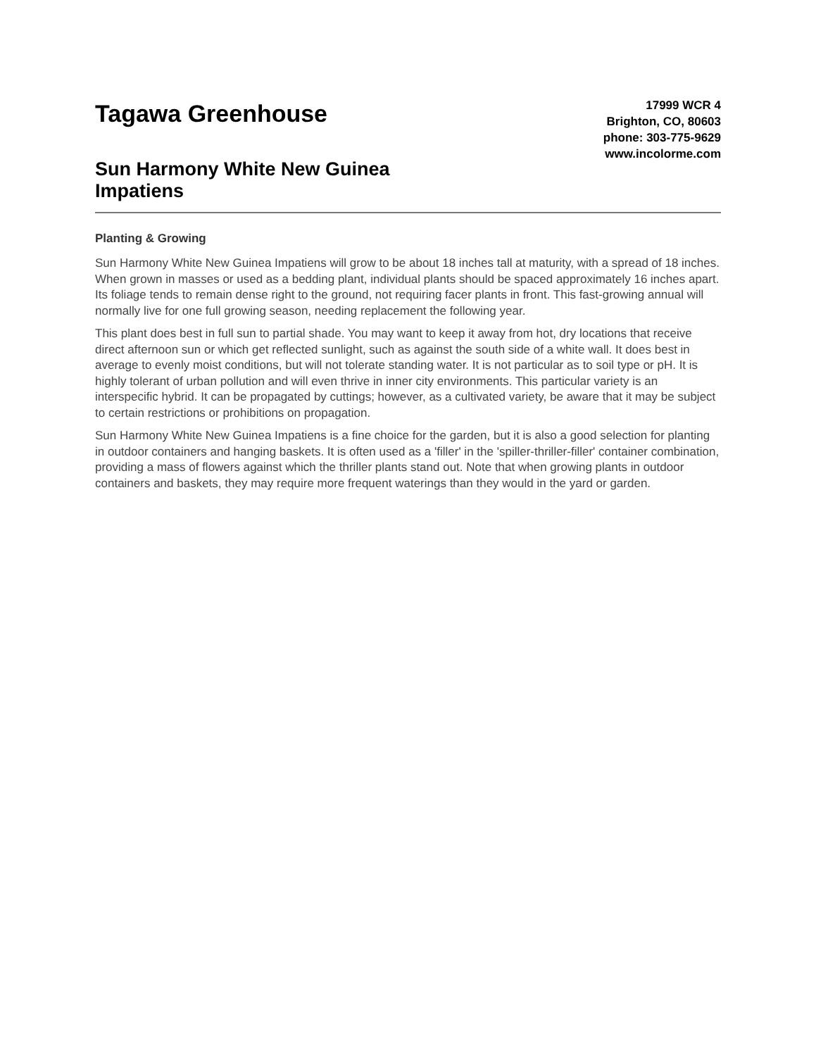Tagawa Greenhouse
Sun Harmony White New Guinea
Impatiens
17999 WCR 4
Brighton, CO, 80603
phone: 303-775-9629
www.incolorme.com
Planting & Growing
Sun Harmony White New Guinea Impatiens will grow to be about 18 inches tall at maturity, with a spread of 18 inches. When grown in masses or used as a bedding plant, individual plants should be spaced approximately 16 inches apart. Its foliage tends to remain dense right to the ground, not requiring facer plants in front. This fast-growing annual will normally live for one full growing season, needing replacement the following year.
This plant does best in full sun to partial shade. You may want to keep it away from hot, dry locations that receive direct afternoon sun or which get reflected sunlight, such as against the south side of a white wall. It does best in average to evenly moist conditions, but will not tolerate standing water. It is not particular as to soil type or pH. It is highly tolerant of urban pollution and will even thrive in inner city environments. This particular variety is an interspecific hybrid. It can be propagated by cuttings; however, as a cultivated variety, be aware that it may be subject to certain restrictions or prohibitions on propagation.
Sun Harmony White New Guinea Impatiens is a fine choice for the garden, but it is also a good selection for planting in outdoor containers and hanging baskets. It is often used as a 'filler' in the 'spiller-thriller-filler' container combination, providing a mass of flowers against which the thriller plants stand out. Note that when growing plants in outdoor containers and baskets, they may require more frequent waterings than they would in the yard or garden.